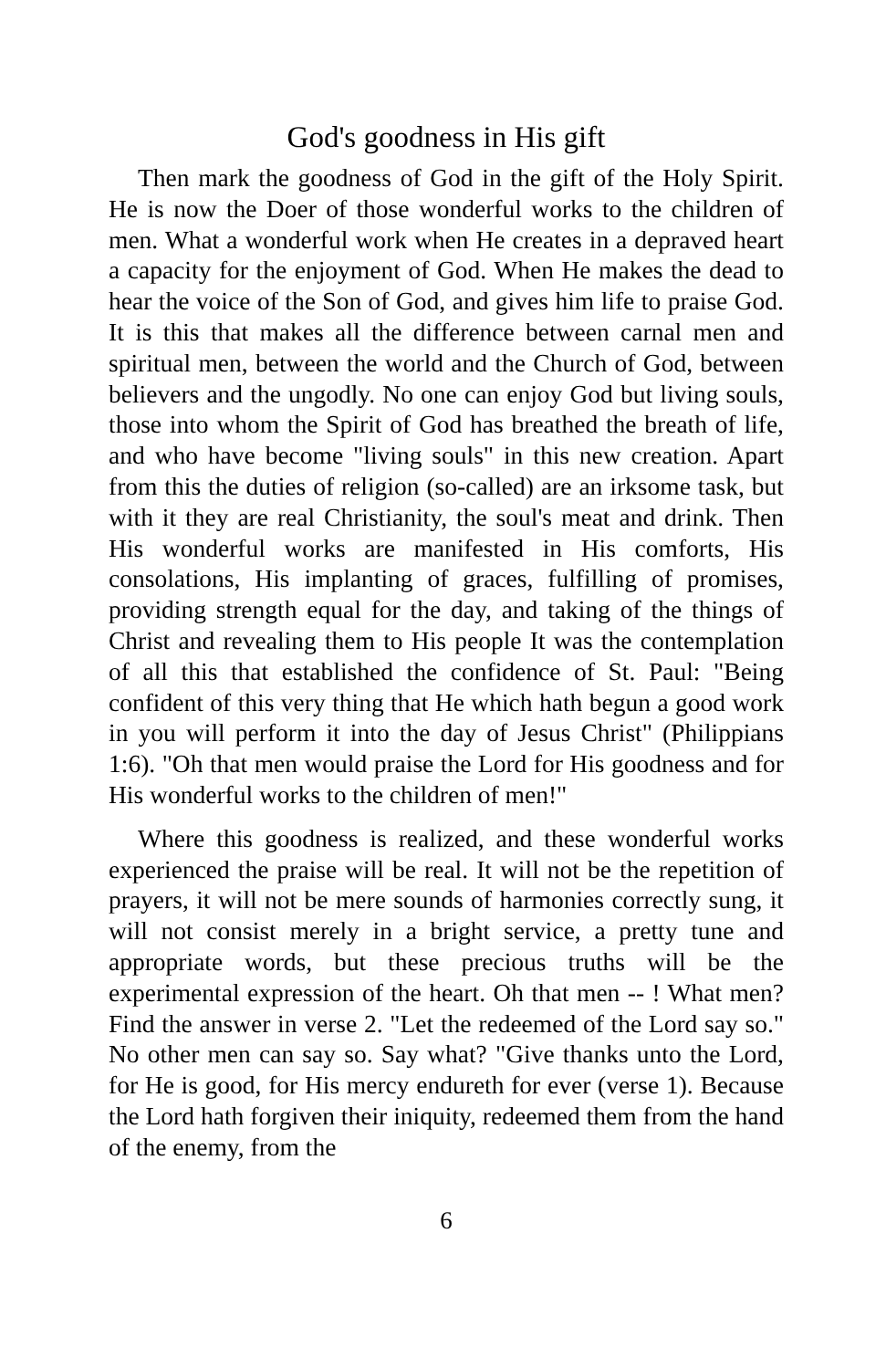God's goodness in His gift
Then mark the goodness of God in the gift of the Holy Spirit. He is now the Doer of those wonderful works to the children of men. What a wonderful work when He creates in a depraved heart a capacity for the enjoyment of God. When He makes the dead to hear the voice of the Son of God, and gives him life to praise God. It is this that makes all the difference between carnal men and spiritual men, between the world and the Church of God, between believers and the ungodly. No one can enjoy God but living souls, those into whom the Spirit of God has breathed the breath of life, and who have become "living souls" in this new creation. Apart from this the duties of religion (so-called) are an irksome task, but with it they are real Christianity, the soul's meat and drink. Then His wonderful works are manifested in His comforts, His consolations, His implanting of graces, fulfilling of promises, providing strength equal for the day, and taking of the things of Christ and revealing them to His people It was the contemplation of all this that established the confidence of St. Paul: "Being confident of this very thing that He which hath begun a good work in you will perform it into the day of Jesus Christ" (Philippians 1:6). "Oh that men would praise the Lord for His goodness and for His wonderful works to the children of men!"
Where this goodness is realized, and these wonderful works experienced the praise will be real. It will not be the repetition of prayers, it will not be mere sounds of harmonies correctly sung, it will not consist merely in a bright service, a pretty tune and appropriate words, but these precious truths will be the experimental expression of the heart. Oh that men -- ! What men? Find the answer in verse 2. "Let the redeemed of the Lord say so." No other men can say so. Say what? "Give thanks unto the Lord, for He is good, for His mercy endureth for ever (verse 1). Because the Lord hath forgiven their iniquity, redeemed them from the hand of the enemy, from the
6